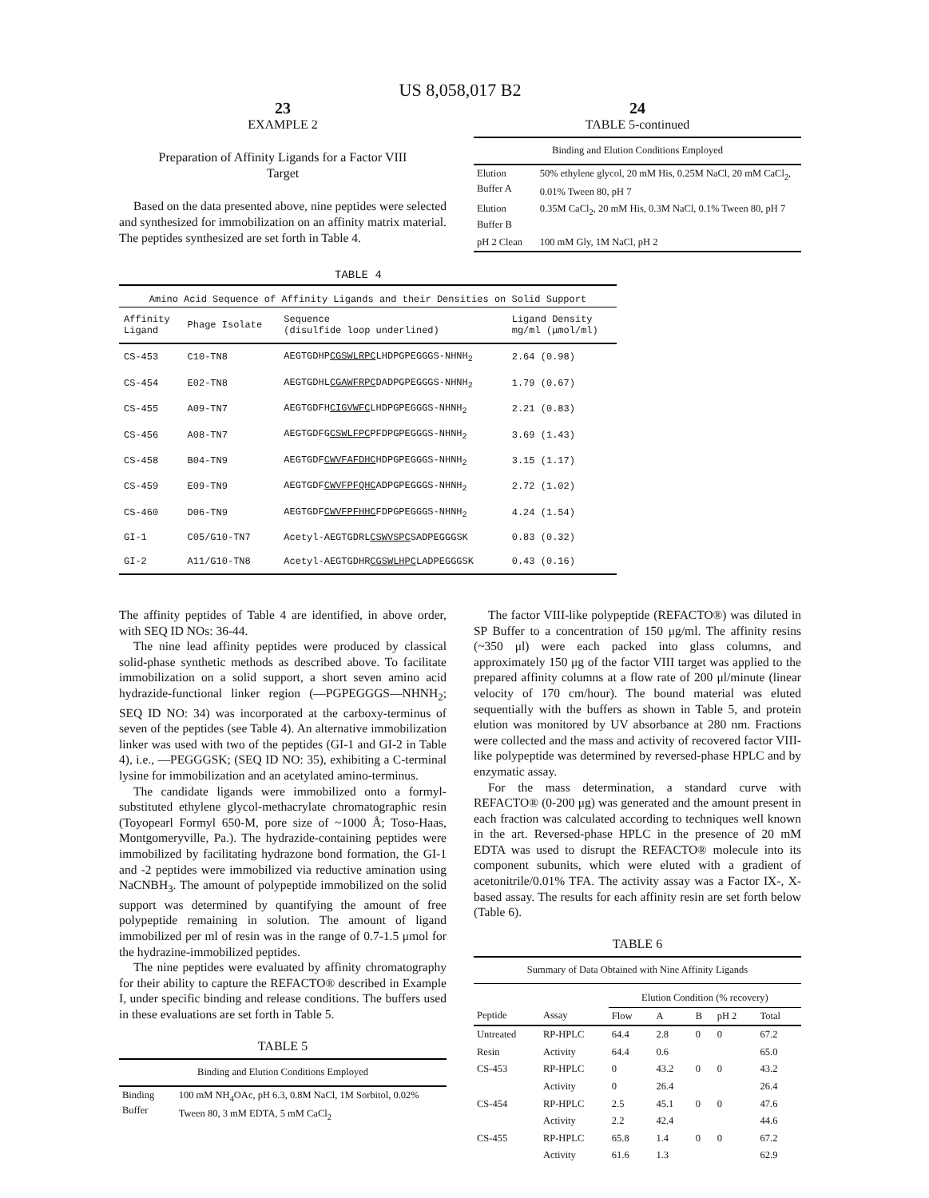US 8,058,017 B2
23
EXAMPLE 2
Preparation of Affinity Ligands for a Factor VIII Target
Based on the data presented above, nine peptides were selected and synthesized for immobilization on an affinity matrix material. The peptides synthesized are set forth in Table 4.
24
TABLE 5-continued
| Binding and Elution Conditions Employed | |
| --- | --- |
| Elution Buffer A | 50% ethylene glycol, 20 mM His, 0.25M NaCl, 20 mM CaCl<sub>2</sub>, 0.01% Tween 80, pH 7 |
| Elution Buffer B | 0.35M CaCl<sub>2</sub>, 20 mM His, 0.3M NaCl, 0.1% Tween 80, pH 7 |
| pH 2 Clean | 100 mM Gly, 1M NaCl, pH 2 |
TABLE 4
| Amino Acid Sequence of Affinity Ligands and their Densities on Solid Support | | | |
| --- | --- | --- | --- |
| Affinity Ligand | Phage Isolate | Sequence (disulfide loop underlined) | Ligand Density mg/ml (μmol/ml) |
| CS-453 | C10-TN8 | AEGTGDHP CGSWLRPC LHDPGPEGGGS-NHNH<sub>2</sub> | 2.64 (0.98) |
| CS-454 | E02-TN8 | AEGTGDHL CGAWFRPC DADPGPEGGGS-NHNH<sub>2</sub> | 1.79 (0.67) |
| CS-455 | A09-TN7 | AEGTGDFH CIGVWFC LHDPGPEGGGS-NHNH<sub>2</sub> | 2.21 (0.83) |
| CS-456 | A08-TN7 | AEGTGDFG CSWLFPC PFDPGPEGGGS-NHNH<sub>2</sub> | 3.69 (1.43) |
| CS-458 | B04-TN9 | AEGTGDF CWVFAFDHC HDPGPEGGGS-NHNH<sub>2</sub> | 3.15 (1.17) |
| CS-459 | E09-TN9 | AEGTGDF CWVFPFQHC ADPGPEGGGS-NHNH<sub>2</sub> | 2.72 (1.02) |
| CS-460 | D06-TN9 | AEGTGDF CWVFPFHHC FDPGPEGGGS-NHNH<sub>2</sub> | 4.24 (1.54) |
| GI-1 | C05/G10-TN7 | Acetyl-AEGTGDRL CSWVSPC SADPEGGGSK | 0.83 (0.32) |
| GI-2 | A11/G10-TN8 | Acetyl-AEGTGDHR CGSWLHPC LADPEGGGSK | 0.43 (0.16) |
The affinity peptides of Table 4 are identified, in above order, with SEQ ID NOs: 36-44.
The nine lead affinity peptides were produced by classical solid-phase synthetic methods as described above. To facilitate immobilization on a solid support, a short seven amino acid hydrazide-functional linker region (—PGPEGGGS—NHNH<sub>2</sub>; SEQ ID NO: 34) was incorporated at the carboxy-terminus of seven of the peptides (see Table 4). An alternative immobilization linker was used with two of the peptides (GI-1 and GI-2 in Table 4), i.e., —PEGGGSK; (SEQ ID NO: 35), exhibiting a C-terminal lysine for immobilization and an acetylated amino-terminus.
The candidate ligands were immobilized onto a formyl-substituted ethylene glycol-methacrylate chromatographic resin (Toyopearl Formyl 650-M, pore size of ~1000 Å; Toso-Haas, Montgomeryville, Pa.). The hydrazide-containing peptides were immobilized by facilitating hydrazone bond formation, the GI-1 and -2 peptides were immobilized via reductive amination using NaCNBH<sub>3</sub>. The amount of polypeptide immobilized on the solid support was determined by quantifying the amount of free polypeptide remaining in solution. The amount of ligand immobilized per ml of resin was in the range of 0.7-1.5 μmol for the hydrazine-immobilized peptides.
The nine peptides were evaluated by affinity chromatography for their ability to capture the REFACTO® described in Example I, under specific binding and release conditions. The buffers used in these evaluations are set forth in Table 5.
TABLE 5
| Binding and Elution Conditions Employed | |
| --- | --- |
| Binding Buffer | 100 mM NH<sub>4</sub>OAc, pH 6.3, 0.8M NaCl, 1M Sorbitol, 0.02% Tween 80, 3 mM EDTA, 5 mM CaCl<sub>2</sub> |
The factor VIII-like polypeptide (REFACTO®) was diluted in SP Buffer to a concentration of 150 μg/ml. The affinity resins (~350 μl) were each packed into glass columns, and approximately 150 μg of the factor VIII target was applied to the prepared affinity columns at a flow rate of 200 μl/minute (linear velocity of 170 cm/hour). The bound material was eluted sequentially with the buffers as shown in Table 5, and protein elution was monitored by UV absorbance at 280 nm. Fractions were collected and the mass and activity of recovered factor VIII-like polypeptide was determined by reversed-phase HPLC and by enzymatic assay.
For the mass determination, a standard curve with REFACTO® (0-200 μg) was generated and the amount present in each fraction was calculated according to techniques well known in the art. Reversed-phase HPLC in the presence of 20 mM EDTA was used to disrupt the REFACTO® molecule into its component subunits, which were eluted with a gradient of acetonitrile/0.01% TFA. The activity assay was a Factor IX-, X-based assay. The results for each affinity resin are set forth below (Table 6).
TABLE 6
| Summary of Data Obtained with Nine Affinity Ligands | | | | | | |
| --- | --- | --- | --- | --- | --- | --- |
| | | Elution Condition (% recovery) | | | | |
| Peptide | Assay | Flow | A | B | pH 2 | Total |
| Untreated | RP-HPLC | 64.4 | 2.8 | 0 | 0 | 67.2 |
| Resin | Activity | 64.4 | 0.6 | | | 65.0 |
| CS-453 | RP-HPLC | 0 | 43.2 | 0 | 0 | 43.2 |
| | Activity | 0 | 26.4 | | | 26.4 |
| CS-454 | RP-HPLC | 2.5 | 45.1 | 0 | 0 | 47.6 |
| | Activity | 2.2 | 42.4 | | | 44.6 |
| CS-455 | RP-HPLC | 65.8 | 1.4 | 0 | 0 | 67.2 |
| | Activity | 61.6 | 1.3 | | | 62.9 |